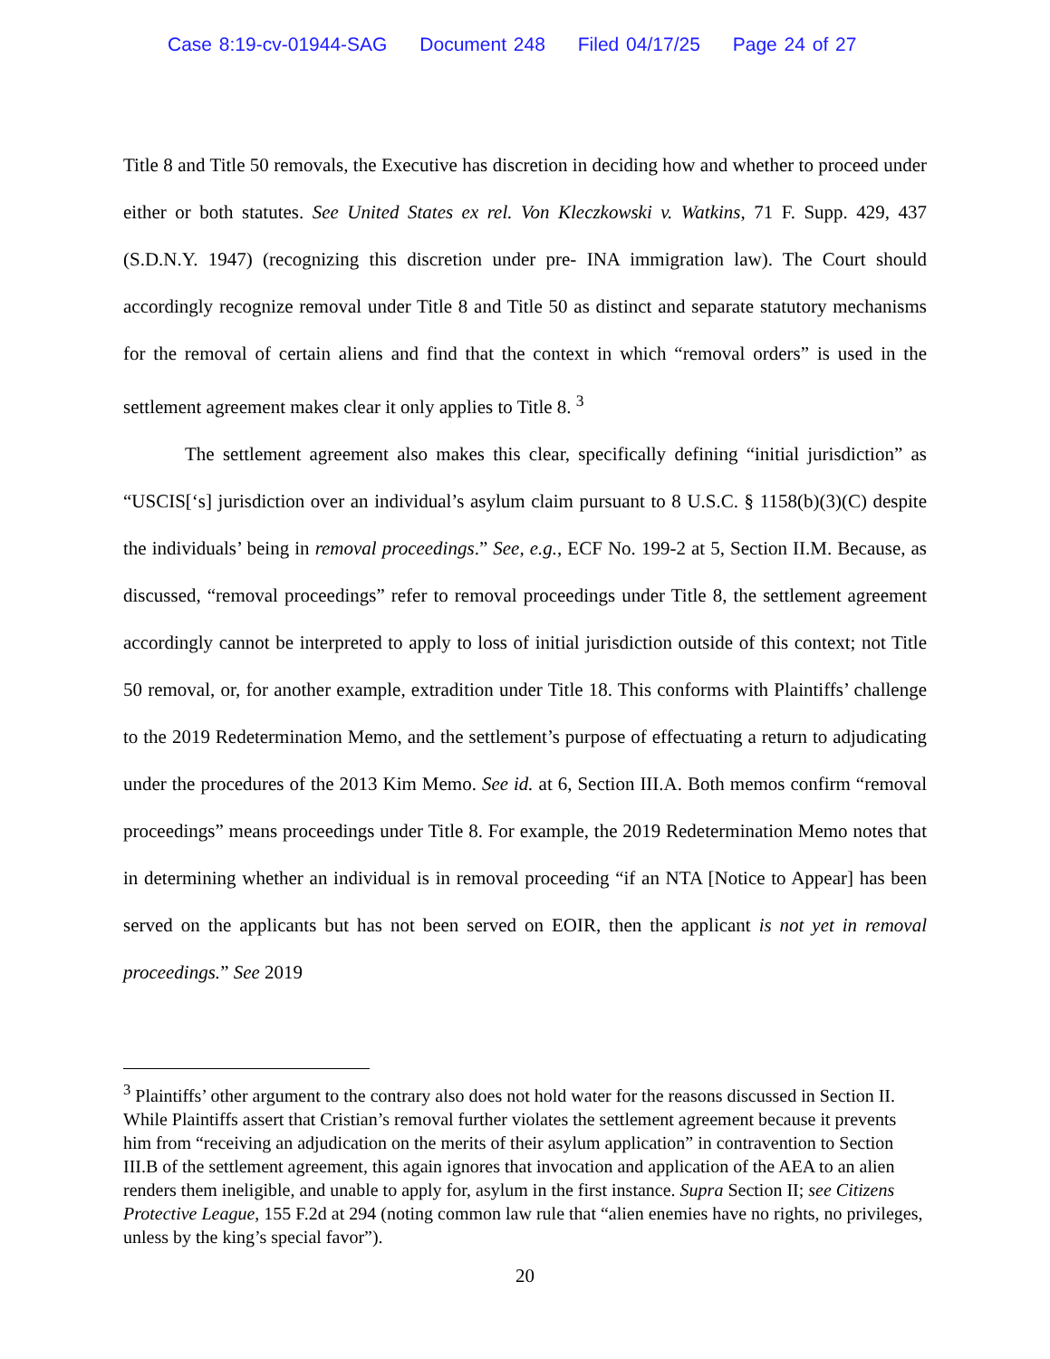Case 8:19-cv-01944-SAG Document 248 Filed 04/17/25 Page 24 of 27
Title 8 and Title 50 removals, the Executive has discretion in deciding how and whether to proceed under either or both statutes. See United States ex rel. Von Kleczkowski v. Watkins, 71 F. Supp. 429, 437 (S.D.N.Y. 1947) (recognizing this discretion under pre- INA immigration law). The Court should accordingly recognize removal under Title 8 and Title 50 as distinct and separate statutory mechanisms for the removal of certain aliens and find that the context in which “removal orders” is used in the settlement agreement makes clear it only applies to Title 8. <sup>3</sup>
The settlement agreement also makes this clear, specifically defining “initial jurisdiction” as “USCIS[‘s] jurisdiction over an individual’s asylum claim pursuant to 8 U.S.C. § 1158(b)(3)(C) despite the individuals’ being in removal proceedings.” See, e.g., ECF No. 199-2 at 5, Section II.M. Because, as discussed, “removal proceedings” refer to removal proceedings under Title 8, the settlement agreement accordingly cannot be interpreted to apply to loss of initial jurisdiction outside of this context; not Title 50 removal, or, for another example, extradition under Title 18. This conforms with Plaintiffs’ challenge to the 2019 Redetermination Memo, and the settlement’s purpose of effectuating a return to adjudicating under the procedures of the 2013 Kim Memo. See id. at 6, Section III.A. Both memos confirm “removal proceedings” means proceedings under Title 8. For example, the 2019 Redetermination Memo notes that in determining whether an individual is in removal proceeding “if an NTA [Notice to Appear] has been served on the applicants but has not been served on EOIR, then the applicant is not yet in removal proceedings.” See 2019
<sup>3</sup> Plaintiffs’ other argument to the contrary also does not hold water for the reasons discussed in Section II. While Plaintiffs assert that Cristian’s removal further violates the settlement agreement because it prevents him from “receiving an adjudication on the merits of their asylum application” in contravention to Section III.B of the settlement agreement, this again ignores that invocation and application of the AEA to an alien renders them ineligible, and unable to apply for, asylum in the first instance. Supra Section II; see Citizens Protective League, 155 F.2d at 294 (noting common law rule that “alien enemies have no rights, no privileges, unless by the king’s special favor”).
20